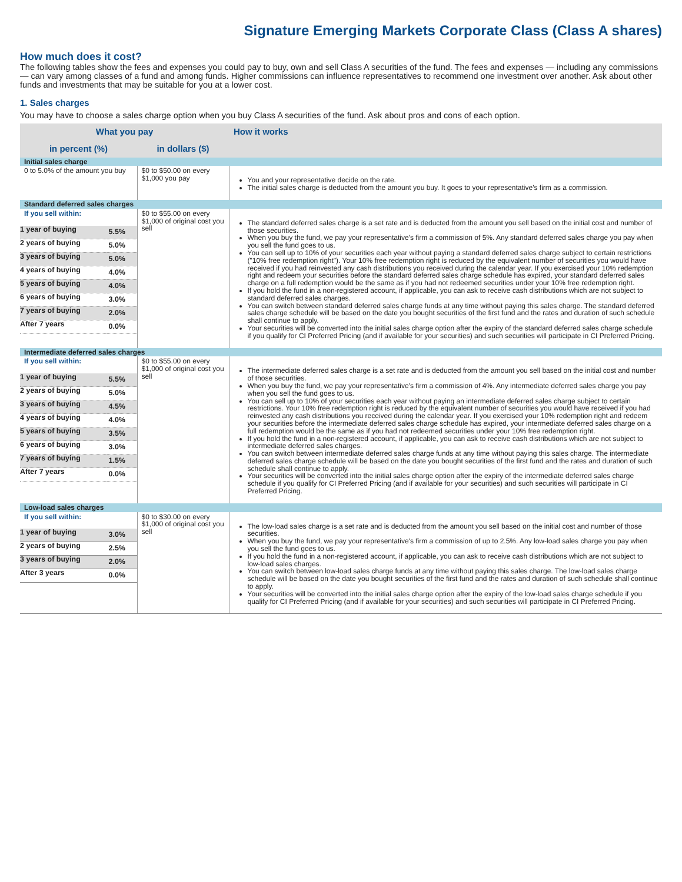Signature Emerging Markets Corporate Class (Class A shares)
How much does it cost?
The following tables show the fees and expenses you could pay to buy, own and sell Class A securities of the fund. The fees and expenses — including any commissions — can vary among classes of a fund and among funds. Higher commissions can influence representatives to recommend one investment over another. Ask about other funds and investments that may be suitable for you at a lower cost.
1. Sales charges
You may have to choose a sales charge option when you buy Class A securities of the fund. Ask about pros and cons of each option.
| What you pay | | How it works |
| --- | --- | --- |
| in percent (%) | in dollars ($) | |
| Initial sales charge | | |
| 0 to 5.0% of the amount you buy | $0 to $50.00 on every $1,000 you pay | You and your representative decide on the rate. The initial sales charge is deducted from the amount you buy. It goes to your representative's firm as a commission. |
| Standard deferred sales charges | | |
| If you sell within: / 1 year of buying / 5.5% / / 2 years of buying / 5.0% / / 3 years of buying / 5.0% / / 4 years of buying / 4.0% / / 5 years of buying / 4.0% / / 6 years of buying / 3.0% / / 7 years of buying / 2.0% / / After 7 years / 0.0% / | $0 to $55.00 on every $1,000 of original cost you sell | The standard deferred sales charge is a set rate and is deducted from the amount you sell based on the initial cost and number of those securities. When you buy the fund, we pay your representative's firm a commission of 5%. Any standard deferred sales charge you pay when you sell the fund goes to us. You can sell up to 10% of your securities each year without paying a standard deferred sales charge subject to certain restrictions ("10% free redemption right"). Your 10% free redemption right is reduced by the equivalent number of securities you would have received if you had reinvested any cash distributions you received during the calendar year. If you exercised your 10% redemption right and redeem your securities before the standard deferred sales charge schedule has expired, your standard deferred sales charge on a full redemption would be the same as if you had not redeemed securities under your 10% free redemption right. If you hold the fund in a non-registered account, if applicable, you can ask to receive cash distributions which are not subject to standard deferred sales charges. You can switch between standard deferred sales charge funds at any time without paying this sales charge. The standard deferred sales charge schedule will be based on the date you bought securities of the first fund and the rates and duration of such schedule shall continue to apply. Your securities will be converted into the initial sales charge option after the expiry of the standard deferred sales charge schedule if you qualify for CI Preferred Pricing (and if available for your securities) and such securities will participate in CI Preferred Pricing. |
| Intermediate deferred sales charges | | |
| If you sell within: / 1 year of buying / 5.5% / / 2 years of buying / 5.0% / / 3 years of buying / 4.5% / / 4 years of buying / 4.0% / / 5 years of buying / 3.5% / / 6 years of buying / 3.0% / / 7 years of buying / 1.5% / / After 7 years / 0.0% / | $0 to $55.00 on every $1,000 of original cost you sell | The intermediate deferred sales charge is a set rate and is deducted from the amount you sell based on the initial cost and number of those securities. When you buy the fund, we pay your representative's firm a commission of 4%. Any intermediate deferred sales charge you pay when you sell the fund goes to us. You can sell up to 10% of your securities each year without paying an intermediate deferred sales charge subject to certain restrictions. Your 10% free redemption right is reduced by the equivalent number of securities you would have received if you had reinvested any cash distributions you received during the calendar year. If you exercised your 10% redemption right and redeem your securities before the intermediate deferred sales charge schedule has expired, your intermediate deferred sales charge on a full redemption would be the same as if you had not redeemed securities under your 10% free redemption right. If you hold the fund in a non-registered account, if applicable, you can ask to receive cash distributions which are not subject to intermediate deferred sales charges. You can switch between intermediate deferred sales charge funds at any time without paying this sales charge. The intermediate deferred sales charge schedule will be based on the date you bought securities of the first fund and the rates and duration of such schedule shall continue to apply. Your securities will be converted into the initial sales charge option after the expiry of the intermediate deferred sales charge schedule if you qualify for CI Preferred Pricing (and if available for your securities) and such securities will participate in CI Preferred Pricing. |
| Low-load sales charges | | |
| If you sell within: / 1 year of buying / 3.0% / / 2 years of buying / 2.5% / / 3 years of buying / 2.0% / / After 3 years / 0.0% / | $0 to $30.00 on every $1,000 of original cost you sell | The low-load sales charge is a set rate and is deducted from the amount you sell based on the initial cost and number of those securities. When you buy the fund, we pay your representative's firm a commission of up to 2.5%. Any low-load sales charge you pay when you sell the fund goes to us. If you hold the fund in a non-registered account, if applicable, you can ask to receive cash distributions which are not subject to low-load sales charges. You can switch between low-load sales charge funds at any time without paying this sales charge. The low-load sales charge schedule will be based on the date you bought securities of the first fund and the rates and duration of such schedule shall continue to apply. Your securities will be converted into the initial sales charge option after the expiry of the low-load sales charge schedule if you qualify for CI Preferred Pricing (and if available for your securities) and such securities will participate in CI Preferred Pricing. |